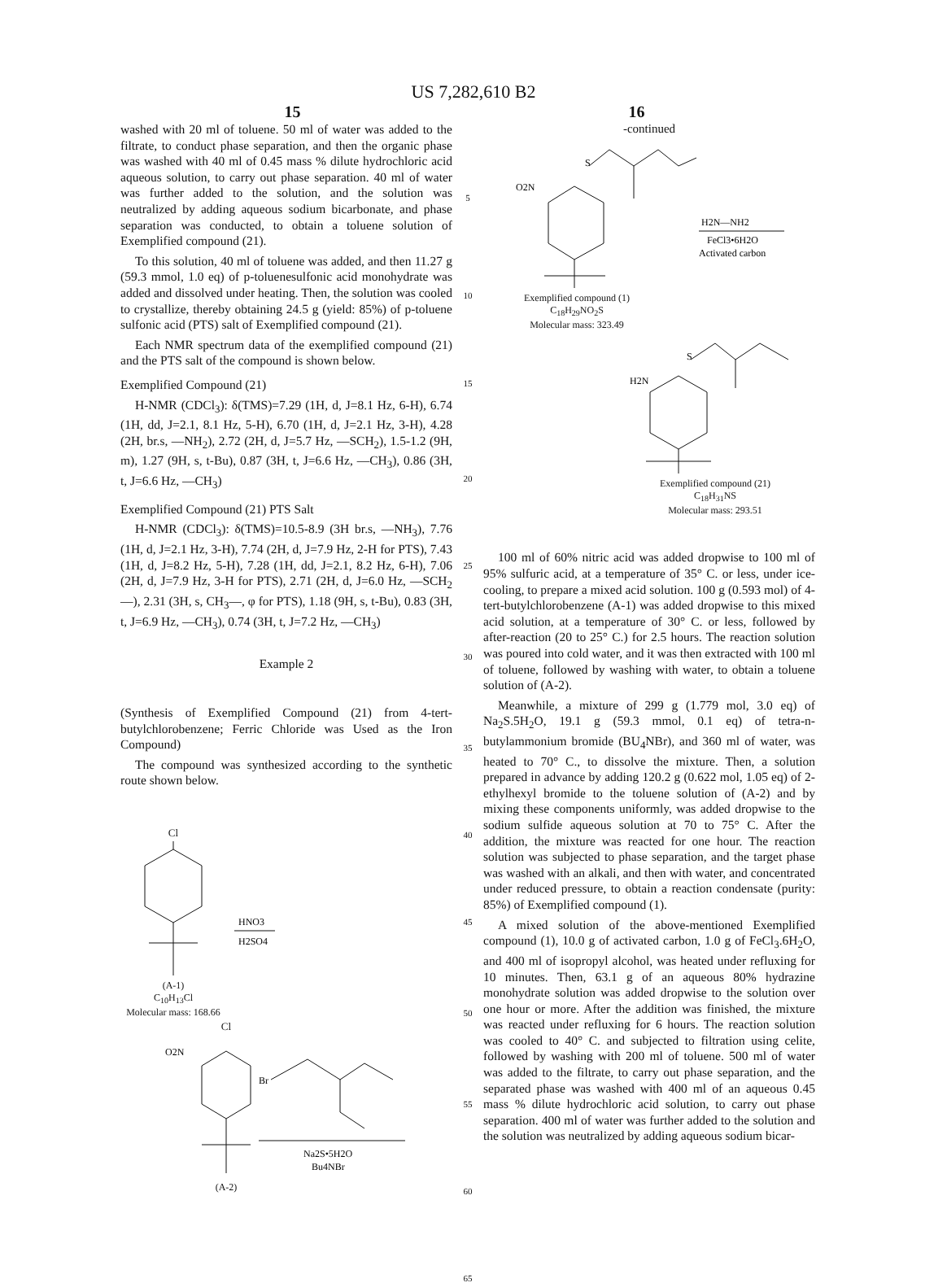US 7,282,610 B2
15 16
washed with 20 ml of toluene. 50 ml of water was added to the filtrate, to conduct phase separation, and then the organic phase was washed with 40 ml of 0.45 mass % dilute hydrochloric acid aqueous solution, to carry out phase separation. 40 ml of water was further added to the solution, and the solution was neutralized by adding aqueous sodium bicarbonate, and phase separation was conducted, to obtain a toluene solution of Exemplified compound (21).
To this solution, 40 ml of toluene was added, and then 11.27 g (59.3 mmol, 1.0 eq) of p-toluenesulfonic acid monohydrate was added and dissolved under heating. Then, the solution was cooled to crystallize, thereby obtaining 24.5 g (yield: 85%) of p-toluene sulfonic acid (PTS) salt of Exemplified compound (21).
Each NMR spectrum data of the exemplified compound (21) and the PTS salt of the compound is shown below.
Exemplified Compound (21)
H-NMR (CDCl<sub>3</sub>): δ(TMS)=7.29 (1H, d, J=8.1 Hz, 6-H), 6.74 (1H, dd, J=2.1, 8.1 Hz, 5-H), 6.70 (1H, d, J=2.1 Hz, 3-H), 4.28 (2H, br.s, —NH<sub>2</sub>), 2.72 (2H, d, J=5.7 Hz, —SCH<sub>2</sub>), 1.5-1.2 (9H, m), 1.27 (9H, s, t-Bu), 0.87 (3H, t, J=6.6 Hz, —CH<sub>3</sub>), 0.86 (3H, t, J=6.6 Hz, —CH<sub>3</sub>)
Exemplified Compound (21) PTS Salt
H-NMR (CDCl<sub>3</sub>): δ(TMS)=10.5-8.9 (3H br.s, —NH<sub>3</sub>), 7.76 (1H, d, J=2.1 Hz, 3-H), 7.74 (2H, d, J=7.9 Hz, 2-H for PTS), 7.43 (1H, d, J=8.2 Hz, 5-H), 7.28 (1H, dd, J=2.1, 8.2 Hz, 6-H), 7.06 (2H, d, J=7.9 Hz, 3-H for PTS), 2.71 (2H, d, J=6.0 Hz, —SCH<sub>2</sub>—), 2.31 (3H, s, CH<sub>3</sub>—, φ for PTS), 1.18 (9H, s, t-Bu), 0.83 (3H, t, J=6.9 Hz, —CH<sub>3</sub>), 0.74 (3H, t, J=7.2 Hz, —CH<sub>3</sub>)
Example 2
(Synthesis of Exemplified Compound (21) from 4-tert-butylchlorobenzene; Ferric Chloride was Used as the Iron Compound)
The compound was synthesized according to the synthetic route shown below.
Cl
HNO3
H2SO4
(A-1)
C<sub>10</sub>H<sub>13</sub>Cl
Molecular mass: 168.66
Cl
O2N
Br
Na2S•5H2O
Bu4NBr
(A-2)
5
10
15
20
25
30
35
40
45
50
55
60
65
-continued
O2N
S
H2N—NH2
FeCl3•6H2O
Activated carbon
Exemplified compound (1)
C<sub>18</sub>H<sub>29</sub>NO<sub>2</sub>S
Molecular mass: 323.49
H2N
S
Exemplified compound (21)
C<sub>18</sub>H<sub>31</sub>NS
Molecular mass: 293.51
100 ml of 60% nitric acid was added dropwise to 100 ml of 95% sulfuric acid, at a temperature of 35° C. or less, under ice-cooling, to prepare a mixed acid solution. 100 g (0.593 mol) of 4-tert-butylchlorobenzene (A-1) was added dropwise to this mixed acid solution, at a temperature of 30° C. or less, followed by after-reaction (20 to 25° C.) for 2.5 hours. The reaction solution was poured into cold water, and it was then extracted with 100 ml of toluene, followed by washing with water, to obtain a toluene solution of (A-2).
Meanwhile, a mixture of 299 g (1.779 mol, 3.0 eq) of Na<sub>2</sub>S.5H<sub>2</sub>O, 19.1 g (59.3 mmol, 0.1 eq) of tetra-n-butylammonium bromide (BU<sub>4</sub>NBr), and 360 ml of water, was heated to 70° C., to dissolve the mixture. Then, a solution prepared in advance by adding 120.2 g (0.622 mol, 1.05 eq) of 2-ethylhexyl bromide to the toluene solution of (A-2) and by mixing these components uniformly, was added dropwise to the sodium sulfide aqueous solution at 70 to 75° C. After the addition, the mixture was reacted for one hour. The reaction solution was subjected to phase separation, and the target phase was washed with an alkali, and then with water, and concentrated under reduced pressure, to obtain a reaction condensate (purity: 85%) of Exemplified compound (1).
A mixed solution of the above-mentioned Exemplified compound (1), 10.0 g of activated carbon, 1.0 g of FeCl<sub>3</sub>.6H<sub>2</sub>O, and 400 ml of isopropyl alcohol, was heated under refluxing for 10 minutes. Then, 63.1 g of an aqueous 80% hydrazine monohydrate solution was added dropwise to the solution over one hour or more. After the addition was finished, the mixture was reacted under refluxing for 6 hours. The reaction solution was cooled to 40° C. and subjected to filtration using celite, followed by washing with 200 ml of toluene. 500 ml of water was added to the filtrate, to carry out phase separation, and the separated phase was washed with 400 ml of an aqueous 0.45 mass % dilute hydrochloric acid solution, to carry out phase separation. 400 ml of water was further added to the solution and the solution was neutralized by adding aqueous sodium bicar-